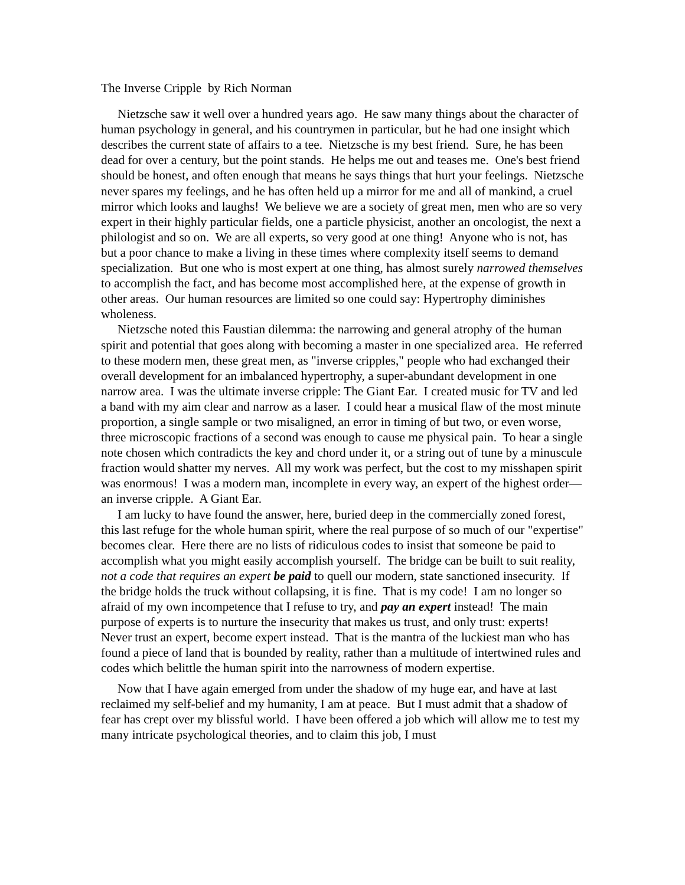The Inverse Cripple by Rich Norman
Nietzsche saw it well over a hundred years ago. He saw many things about the character of human psychology in general, and his countrymen in particular, but he had one insight which describes the current state of affairs to a tee. Nietzsche is my best friend. Sure, he has been dead for over a century, but the point stands. He helps me out and teases me. One's best friend should be honest, and often enough that means he says things that hurt your feelings. Nietzsche never spares my feelings, and he has often held up a mirror for me and all of mankind, a cruel mirror which looks and laughs! We believe we are a society of great men, men who are so very expert in their highly particular fields, one a particle physicist, another an oncologist, the next a philologist and so on. We are all experts, so very good at one thing! Anyone who is not, has but a poor chance to make a living in these times where complexity itself seems to demand specialization. But one who is most expert at one thing, has almost surely narrowed themselves to accomplish the fact, and has become most accomplished here, at the expense of growth in other areas. Our human resources are limited so one could say: Hypertrophy diminishes wholeness.
Nietzsche noted this Faustian dilemma: the narrowing and general atrophy of the human spirit and potential that goes along with becoming a master in one specialized area. He referred to these modern men, these great men, as "inverse cripples," people who had exchanged their overall development for an imbalanced hypertrophy, a super-abundant development in one narrow area. I was the ultimate inverse cripple: The Giant Ear. I created music for TV and led a band with my aim clear and narrow as a laser. I could hear a musical flaw of the most minute proportion, a single sample or two misaligned, an error in timing of but two, or even worse, three microscopic fractions of a second was enough to cause me physical pain. To hear a single note chosen which contradicts the key and chord under it, or a string out of tune by a minuscule fraction would shatter my nerves. All my work was perfect, but the cost to my misshapen spirit was enormous! I was a modern man, incomplete in every way, an expert of the highest order—an inverse cripple. A Giant Ear.
I am lucky to have found the answer, here, buried deep in the commercially zoned forest, this last refuge for the whole human spirit, where the real purpose of so much of our "expertise" becomes clear. Here there are no lists of ridiculous codes to insist that someone be paid to accomplish what you might easily accomplish yourself. The bridge can be built to suit reality, not a code that requires an expert be paid to quell our modern, state sanctioned insecurity. If the bridge holds the truck without collapsing, it is fine. That is my code! I am no longer so afraid of my own incompetence that I refuse to try, and pay an expert instead! The main purpose of experts is to nurture the insecurity that makes us trust, and only trust: experts! Never trust an expert, become expert instead. That is the mantra of the luckiest man who has found a piece of land that is bounded by reality, rather than a multitude of intertwined rules and codes which belittle the human spirit into the narrowness of modern expertise.
Now that I have again emerged from under the shadow of my huge ear, and have at last reclaimed my self-belief and my humanity, I am at peace. But I must admit that a shadow of fear has crept over my blissful world. I have been offered a job which will allow me to test my many intricate psychological theories, and to claim this job, I must